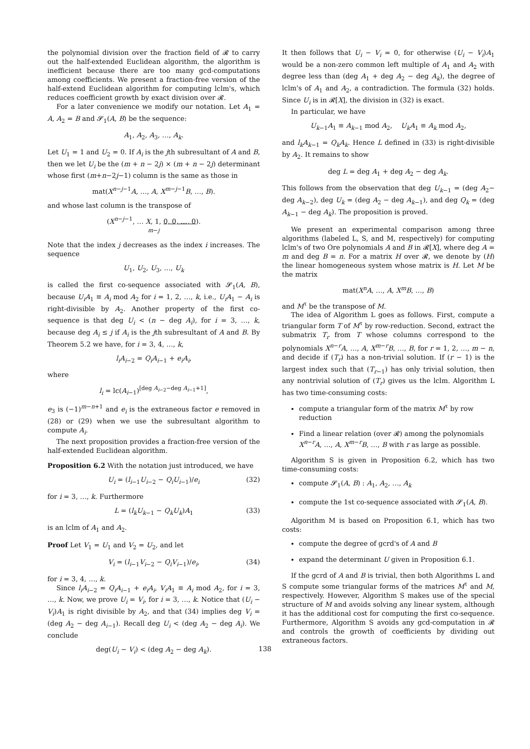the polynomial division over the fraction field of 𝓡 to carry out the half-extended Euclidean algorithm, the algorithm is inefficient because there are too many gcd-computations among coefficients. We present a fraction-free version of the half-extend Euclidean algorithm for computing lclm's, which reduces coefficient growth by exact division over 𝓡.
For a later convenience we modify our notation. Let A<sub>1</sub> = A, A<sub>2</sub> = B and 𝓢<sub>1</sub>(A, B) be the sequence:
A<sub>1</sub>, A<sub>2</sub>, A<sub>3</sub>, …, A<sub>k</sub>.
Let U<sub>1</sub> = 1 and U<sub>2</sub> = 0. If A<sub>i</sub> is the jth subresultant of A and B, then we let U<sub>i</sub> be the (m + n − 2j) × (m + n − 2j) determinant whose first (m+n−2j−1) column is the same as those in
mat(X<sup>n−j−1</sup>A, …, A, X<sup>m−j−1</sup>B, …, B).
and whose last column is the transpose of
(X<sup>n−j−1</sup>, … X, 1, 0, 0, …, 0).
m−j
Note that the index j decreases as the index i increases. The sequence
U<sub>1</sub>, U<sub>2</sub>, U<sub>3</sub>, …, U<sub>k</sub>
is called the first co-sequence associated with 𝓢<sub>1</sub>(A, B), because U<sub>i</sub>A<sub>1</sub> ≡ A<sub>i</sub> mod A<sub>2</sub> for i = 1, 2, …, k, i.e., U<sub>i</sub>A<sub>1</sub> − A<sub>i</sub> is right-divisible by A<sub>2</sub>. Another property of the first co-sequence is that deg U<sub>i</sub> < (n − deg A<sub>i</sub>), for i = 3, …, k, because deg A<sub>i</sub> ≤ j if A<sub>i</sub> is the jth subresultant of A and B. By Theorem 5.2 we have, for i = 3, 4, …, k,
l<sub>i</sub>A<sub>i−2</sub> = Q<sub>i</sub>A<sub>i−1</sub> + e<sub>i</sub>A<sub>i</sub>,
where
l<sub>i</sub> = lc(A<sub>i−1</sub>)<sup>[deg A<sub>i−2</sub>−deg A<sub>i−1</sub>+1]</sup>,
e<sub>3</sub> is (−1)<sup>m−n+1</sup> and e<sub>i</sub> is the extraneous factor e removed in (28) or (29) when we use the subresultant algorithm to compute A<sub>i</sub>.
The next proposition provides a fraction-free version of the half-extended Euclidean algorithm.
Proposition 6.2 With the notation just introduced, we have
U<sub>i</sub> = (l<sub>i−1</sub>U<sub>i−2</sub> − Q<sub>i</sub>U<sub>i−1</sub>)/e<sub>i</sub> (32)
for i = 3, …, k. Furthermore
L = (l<sub>k</sub>U<sub>k−1</sub> − Q<sub>k</sub>U<sub>k</sub>)A<sub>1</sub> (33)
is an lclm of A<sub>1</sub> and A<sub>2</sub>.
Proof Let V<sub>1</sub> = U<sub>1</sub> and V<sub>2</sub> = U<sub>2</sub>, and let
V<sub>i</sub> = (l<sub>i−1</sub>V<sub>i−2</sub> − Q<sub>i</sub>V<sub>i−1</sub>)/e<sub>i</sub>, (34)
for i = 3, 4, …, k.
Since l<sub>i</sub>A<sub>i−2</sub> = Q<sub>i</sub>A<sub>i−1</sub> + e<sub>i</sub>A<sub>i</sub>, V<sub>i</sub>A<sub>1</sub> ≡ A<sub>i</sub> mod A<sub>2</sub>, for i = 3, …, k. Now, we prove U<sub>i</sub> = V<sub>i</sub>, for i = 3, …, k. Notice that (U<sub>i</sub> − V<sub>i</sub>)A<sub>1</sub> is right divisible by A<sub>2</sub>, and that (34) implies deg V<sub>i</sub> = (deg A<sub>2</sub> − deg A<sub>i−1</sub>). Recall deg U<sub>i</sub> < (deg A<sub>2</sub> − deg A<sub>i</sub>). We conclude
deg(U<sub>i</sub> − V<sub>i</sub>) < (deg A<sub>2</sub> − deg A<sub>k</sub>).
It then follows that U<sub>i</sub> − V<sub>i</sub> = 0, for otherwise (U<sub>i</sub> − V<sub>i</sub>)A<sub>1</sub> would be a non-zero common left multiple of A<sub>1</sub> and A<sub>2</sub> with degree less than (deg A<sub>1</sub> + deg A<sub>2</sub> − deg A<sub>k</sub>), the degree of lclm's of A<sub>1</sub> and A<sub>2</sub>, a contradiction. The formula (32) holds. Since U<sub>i</sub> is in 𝓡[X], the division in (32) is exact.
In particular, we have
U<sub>k−1</sub>A<sub>1</sub> ≡ A<sub>k−1</sub> mod A<sub>2</sub>, U<sub>k</sub>A<sub>1</sub> ≡ A<sub>k</sub> mod A<sub>2</sub>,
and l<sub>k</sub>A<sub>k−1</sub> = Q<sub>k</sub>A<sub>k</sub>. Hence L defined in (33) is right-divisible by A<sub>2</sub>. It remains to show
deg L = deg A<sub>1</sub> + deg A<sub>2</sub> − deg A<sub>k</sub>.
This follows from the observation that deg U<sub>k−1</sub> = (deg A<sub>2</sub>− deg A<sub>k−2</sub>), deg U<sub>k</sub> = (deg A<sub>2</sub> − deg A<sub>k−1</sub>), and deg Q<sub>k</sub> = (deg A<sub>k−1</sub> − deg A<sub>k</sub>). The proposition is proved.
We present an experimental comparison among three algorithms (labeled L, S, and M, respectively) for computing lclm's of two Ore polynomials A and B in 𝓡[X], where deg A = m and deg B = n. For a matrix H over 𝓡, we denote by (H) the linear homogeneous system whose matrix is H. Let M be the matrix
mat(X<sup>n</sup>A, …, A, X<sup>m</sup>B, …, B)
and M<sup>τ</sup> be the transpose of M.
The idea of Algorithm L goes as follows. First, compute a triangular form T of M<sup>τ</sup> by row-reduction. Second, extract the submatrix T<sub>r</sub> from T whose columns correspond to the polynomials X<sup>n−r</sup>A, …, A, X<sup>m−r</sup>B, …, B, for r = 1, 2, …, m − n, and decide if (T<sub>r</sub>) has a non-trivial solution. If (r − 1) is the largest index such that (T<sub>r−1</sub>) has only trivial solution, then any nontrivial solution of (T<sub>r</sub>) gives us the lclm. Algorithm L has two time-consuming costs:
compute a triangular form of the matrix M<sup>τ</sup> by row reduction
Find a linear relation (over 𝓡) among the polynomials X<sup>n−r</sup>A, …, A, X<sup>m−r</sup>B, …, B with r as large as possible.
Algorithm S is given in Proposition 6.2, which has two time-consuming costs:
compute 𝓢<sub>1</sub>(A, B) : A<sub>1</sub>, A<sub>2</sub>, …, A<sub>k</sub>
compute the 1st co-sequence associated with 𝓢<sub>1</sub>(A, B).
Algorithm M is based on Proposition 6.1, which has two costs:
compute the degree of gcrd's of A and B
expand the determinant U given in Proposition 6.1.
If the gcrd of A and B is trivial, then both Algorithms L and S compute some triangular forms of the matrices M<sup>τ</sup> and M, respectively. However, Algorithm S makes use of the special structure of M and avoids solving any linear system, although it has the additional cost for computing the first co-sequence. Furthermore, Algorithm S avoids any gcd-computation in 𝓡 and controls the growth of coefficients by dividing out extraneous factors.
138